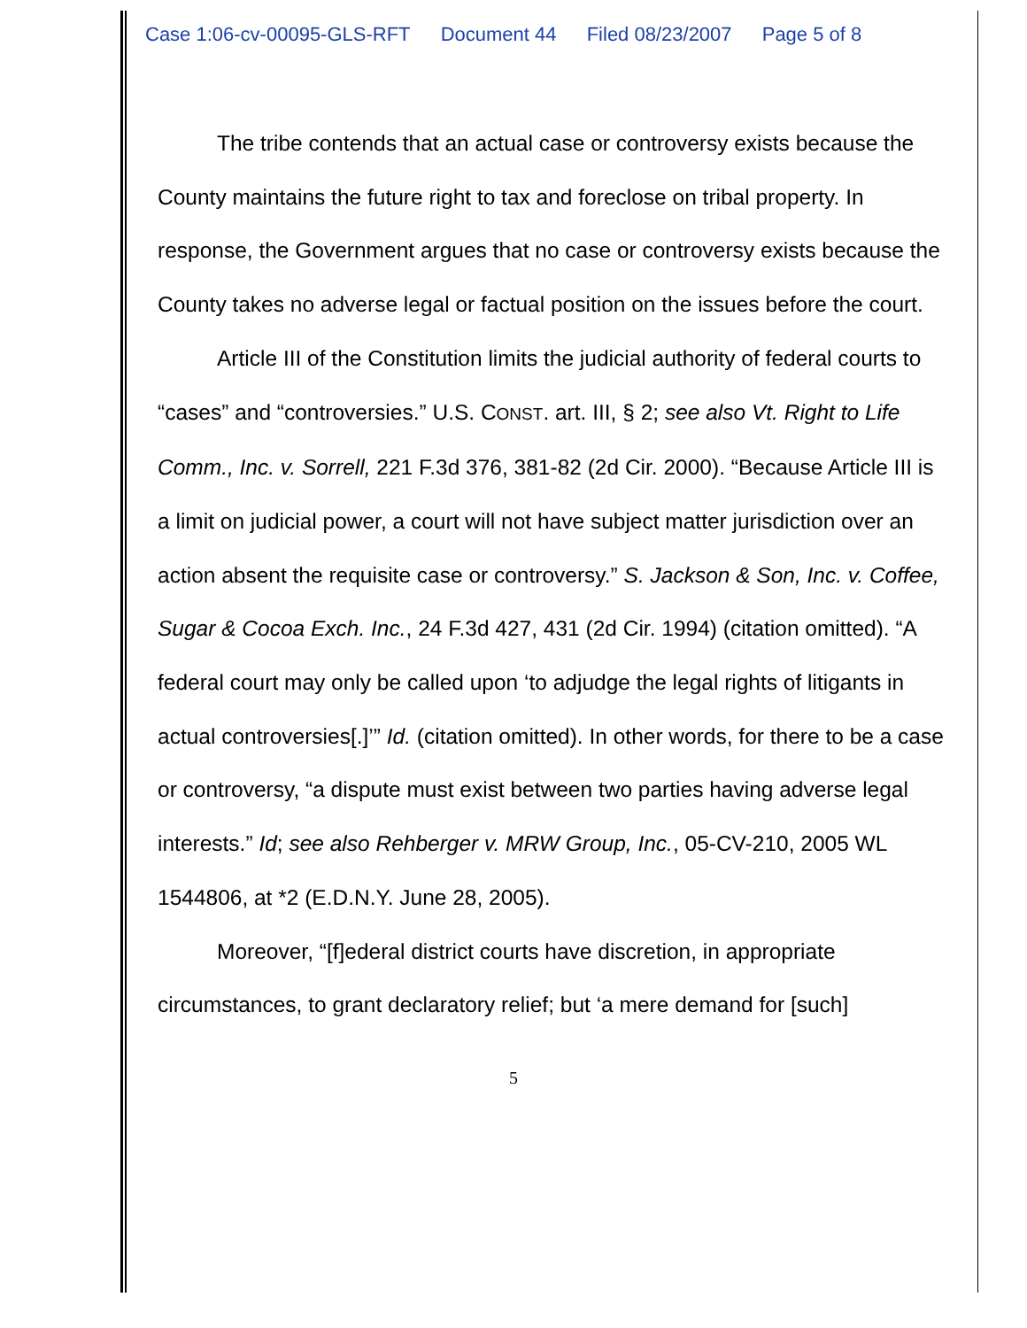Case 1:06-cv-00095-GLS-RFT Document 44 Filed 08/23/2007 Page 5 of 8
The tribe contends that an actual case or controversy exists because the County maintains the future right to tax and foreclose on tribal property. In response, the Government argues that no case or controversy exists because the County takes no adverse legal or factual position on the issues before the court.
Article III of the Constitution limits the judicial authority of federal courts to “cases” and “controversies.” U.S. CONST. art. III, § 2; see also Vt. Right to Life Comm., Inc. v. Sorrell, 221 F.3d 376, 381-82 (2d Cir. 2000). “Because Article III is a limit on judicial power, a court will not have subject matter jurisdiction over an action absent the requisite case or controversy.” S. Jackson & Son, Inc. v. Coffee, Sugar & Cocoa Exch. Inc., 24 F.3d 427, 431 (2d Cir. 1994) (citation omitted). “A federal court may only be called upon ‘to adjudge the legal rights of litigants in actual controversies[.]’” Id. (citation omitted). In other words, for there to be a case or controversy, “a dispute must exist between two parties having adverse legal interests.” Id; see also Rehberger v. MRW Group, Inc., 05-CV-210, 2005 WL 1544806, at *2 (E.D.N.Y. June 28, 2005).
Moreover, “[f]ederal district courts have discretion, in appropriate circumstances, to grant declaratory relief; but ‘a mere demand for [such]
5